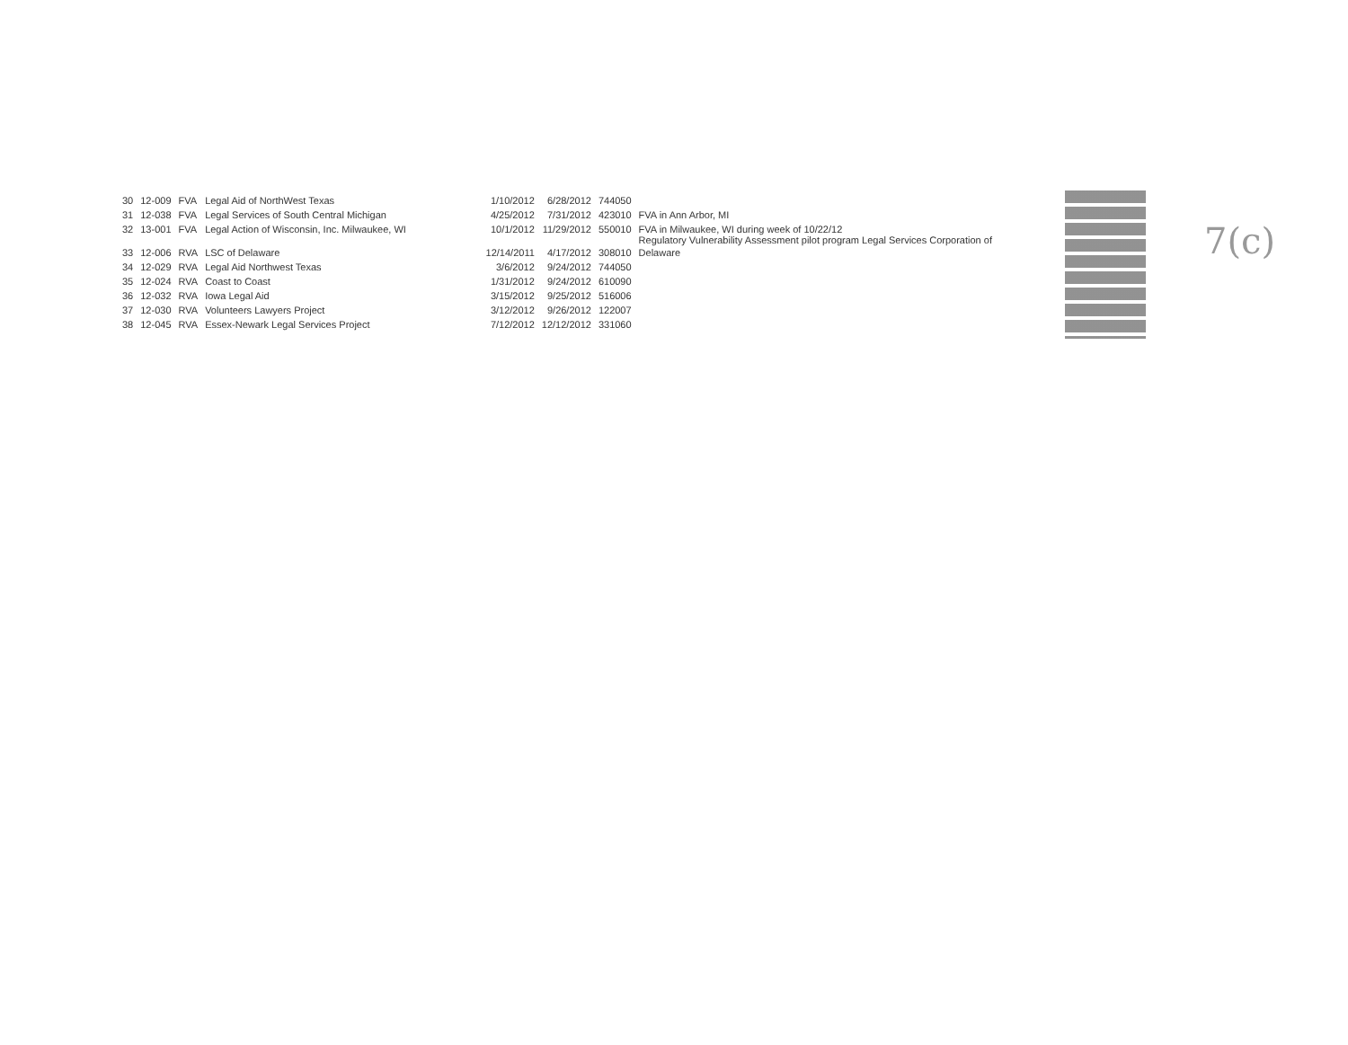| 30 | 12-009 | FVA | Legal Aid of NorthWest Texas | 1/10/2012 | 6/28/2012 | 744050 | |
| 31 | 12-038 | FVA | Legal Services of South Central Michigan | 4/25/2012 | 7/31/2012 | 423010 | FVA in Ann Arbor, MI |
| 32 | 13-001 | FVA | Legal Action of Wisconsin, Inc. Milwaukee, WI | 10/1/2012 | 11/29/2012 | 550010 | FVA in Milwaukee, WI during week of 10/22/12 Regulatory Vulnerability Assessment pilot program Legal Services Corporation of |
| 33 | 12-006 | RVA | LSC of Delaware | 12/14/2011 | 4/17/2012 | 308010 | Delaware |
| 34 | 12-029 | RVA | Legal Aid Northwest Texas | 3/6/2012 | 9/24/2012 | 744050 | |
| 35 | 12-024 | RVA | Coast to Coast | 1/31/2012 | 9/24/2012 | 610090 | |
| 36 | 12-032 | RVA | Iowa Legal Aid | 3/15/2012 | 9/25/2012 | 516006 | |
| 37 | 12-030 | RVA | Volunteers Lawyers Project | 3/12/2012 | 9/26/2012 | 122007 | |
| 38 | 12-045 | RVA | Essex-Newark Legal Services Project | 7/12/2012 | 12/12/2012 | 331060 | |
7(c)